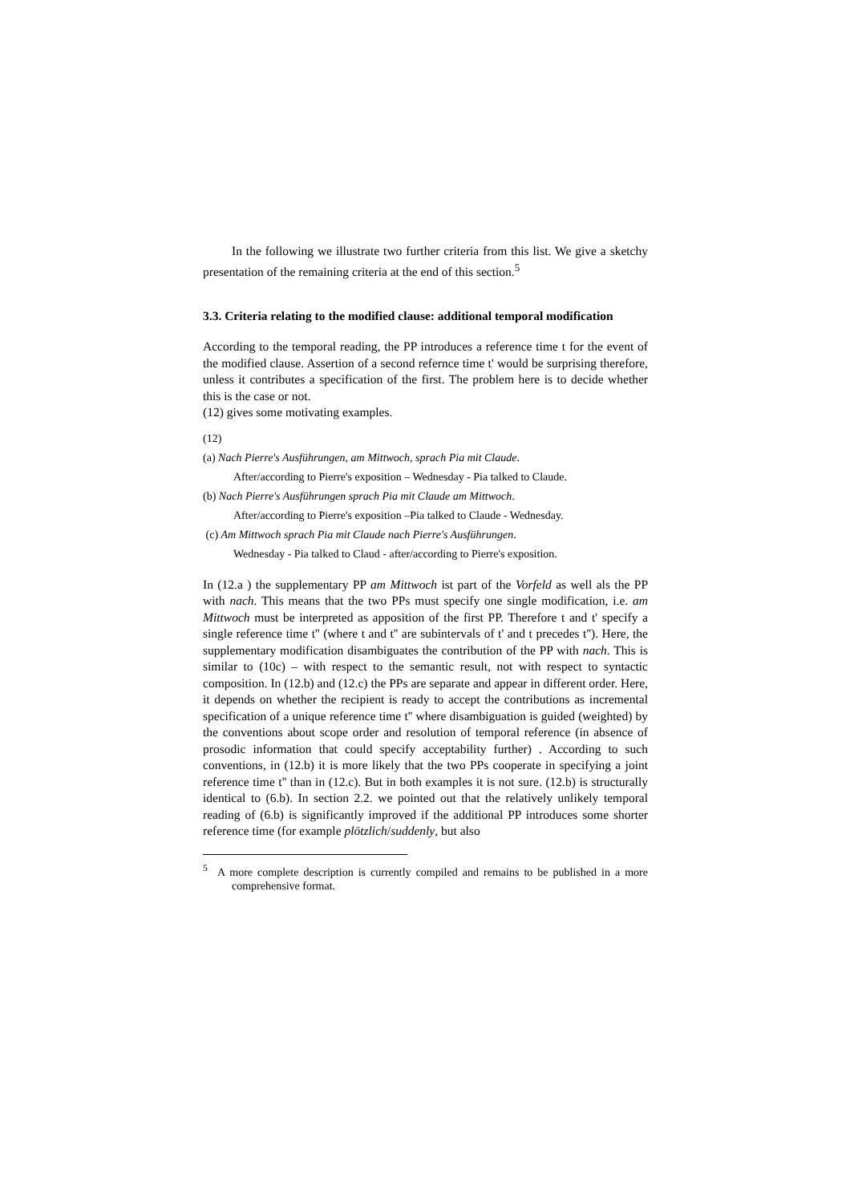In the following we illustrate two further criteria from this list. We give a sketchy presentation of the remaining criteria at the end of this section.<sup>5</sup>
3.3. Criteria relating to the modified clause: additional temporal modification
According to the temporal reading, the PP introduces a reference time t for the event of the modified clause. Assertion of a second refernce time t' would be surprising therefore, unless it contributes a specification of the first. The problem here is to decide whether this is the case or not.
(12) gives some motivating examples.
(12)
(a) Nach Pierre's Ausführungen, am Mittwoch, sprach Pia mit Claude.
After/according to Pierre's exposition – Wednesday - Pia talked to Claude.
(b) Nach Pierre's Ausführungen sprach Pia mit Claude am Mittwoch.
After/according to Pierre's exposition –Pia talked to Claude - Wednesday.
(c) Am Mittwoch sprach Pia mit Claude nach Pierre's Ausführungen.
Wednesday - Pia talked to Claud - after/according to Pierre's exposition.
In (12.a ) the supplementary PP am Mittwoch ist part of the Vorfeld as well als the PP with nach. This means that the two PPs must specify one single modification, i.e. am Mittwoch must be interpreted as apposition of the first PP. Therefore t and t' specify a single reference time t'' (where t and t'' are subintervals of t' and t precedes t''). Here, the supplementary modification disambiguates the contribution of the PP with nach. This is similar to (10c) – with respect to the semantic result, not with respect to syntactic composition. In (12.b) and (12.c) the PPs are separate and appear in different order. Here, it depends on whether the recipient is ready to accept the contributions as incremental specification of a unique reference time t'' where disambiguation is guided (weighted) by the conventions about scope order and resolution of temporal reference (in absence of prosodic information that could specify acceptability further) . According to such conventions, in (12.b) it is more likely that the two PPs cooperate in specifying a joint reference time t'' than in (12.c). But in both examples it is not sure. (12.b) is structurally identical to (6.b). In section 2.2. we pointed out that the relatively unlikely temporal reading of (6.b) is significantly improved if the additional PP introduces some shorter reference time (for example plötzlich/suddenly, but also
<sup>5</sup> A more complete description is currently compiled and remains to be published in a more comprehensive format.